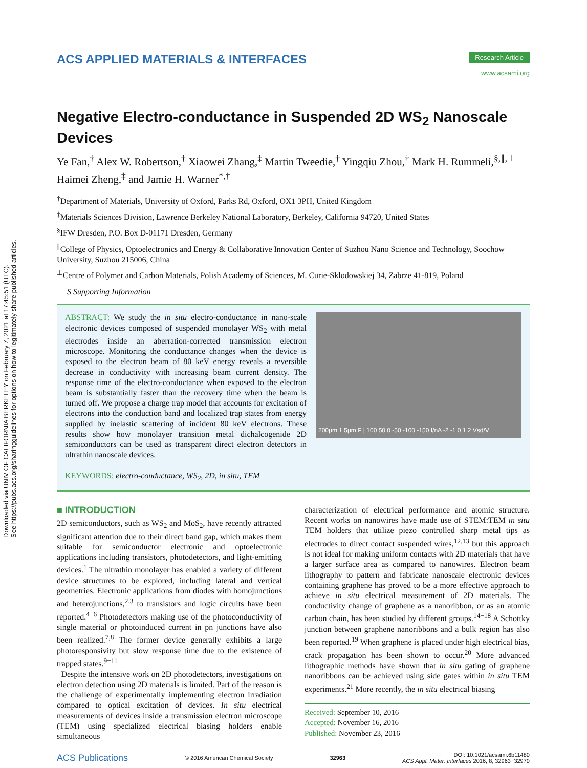Downloaded via UNIV OF CALIFORNIA BERKELEY on February 7, 2021 at 17:45:51 (UTC).
See https://pubs.acs.org/sharingguidelines for options on how to legitimately share published articles.
ACS APPLIED MATERIALS & INTERFACES
Research Article
www.acsami.org
Negative Electro-conductance in Suspended 2D WS<sub>2</sub> Nanoscale Devices
Ye Fan,<sup>†</sup> Alex W. Robertson,<sup>†</sup> Xiaowei Zhang,<sup>‡</sup> Martin Tweedie,<sup>†</sup> Yingqiu Zhou,<sup>†</sup> Mark H. Rummeli,<sup>§,∥,⊥</sup> Haimei Zheng,<sup>‡</sup> and Jamie H. Warner<sup>*,†</sup>
<sup>†</sup> Department of Materials, University of Oxford, Parks Rd, Oxford, OX1 3PH, United Kingdom
<sup>‡</sup> Materials Sciences Division, Lawrence Berkeley National Laboratory, Berkeley, California 94720, United States
<sup>§</sup> IFW Dresden, P.O. Box D-01171 Dresden, Germany
<sup>∥</sup>College of Physics, Optoelectronics and Energy & Collaborative Innovation Center of Suzhou Nano Science and Technology, Soochow University, Suzhou 215006, China
<sup>⊥</sup>Centre of Polymer and Carbon Materials, Polish Academy of Sciences, M. Curie-Sklodowskiej 34, Zabrze 41-819, Poland
S Supporting Information
ABSTRACT: We study the in situ electro-conductance in nano-scale electronic devices composed of suspended monolayer WS<sub>2</sub> with metal electrodes inside an aberration-corrected transmission electron microscope. Monitoring the conductance changes when the device is exposed to the electron beam of 80 keV energy reveals a reversible decrease in conductivity with increasing beam current density. The response time of the electro-conductance when exposed to the electron beam is substantially faster than the recovery time when the beam is turned off. We propose a charge trap model that accounts for excitation of electrons into the conduction band and localized trap states from energy supplied by inelastic scattering of incident 80 keV electrons. These results show how monolayer transition metal dichalcogenide 2D semiconductors can be used as transparent direct electron detectors in ultrathin nanoscale devices.
KEYWORDS: electro-conductance, WS<sub>2</sub>, 2D, in situ, TEM
200μm 1 5μm F | 100 50 0 -50 -100 -150 I/nA -2 -1 0 1 2 Vsd/V
■ INTRODUCTION
2D semiconductors, such as WS<sub>2</sub> and MoS<sub>2</sub>, have recently attracted significant attention due to their direct band gap, which makes them suitable for semiconductor electronic and optoelectronic applications including transistors, photodetectors, and light-emitting devices.<sup>1</sup> The ultrathin monolayer has enabled a variety of different device structures to be explored, including lateral and vertical geometries. Electronic applications from diodes with homojunctions and heterojunctions,<sup>2,3</sup> to transistors and logic circuits have been reported.<sup>4−6</sup> Photodetectors making use of the photoconductivity of single material or photoinduced current in pn junctions have also been realized.<sup>7,8</sup> The former device generally exhibits a large photoresponsivity but slow response time due to the existence of trapped states.<sup>9−11</sup>
Despite the intensive work on 2D photodetectors, investigations on electron detection using 2D materials is limited. Part of the reason is the challenge of experimentally implementing electron irradiation compared to optical excitation of devices. In situ electrical measurements of devices inside a transmission electron microscope (TEM) using specialized electrical biasing holders enable simultaneous
characterization of electrical performance and atomic structure. Recent works on nanowires have made use of STEM:TEM in situ TEM holders that utilize piezo controlled sharp metal tips as electrodes to direct contact suspended wires,<sup>12,13</sup> but this approach is not ideal for making uniform contacts with 2D materials that have a larger surface area as compared to nanowires. Electron beam lithography to pattern and fabricate nanoscale electronic devices containing graphene has proved to be a more effective approach to achieve in situ electrical measurement of 2D materials. The conductivity change of graphene as a nanoribbon, or as an atomic carbon chain, has been studied by different groups.<sup>14−18</sup> A Schottky junction between graphene nanoribbons and a bulk region has also been reported.<sup>19</sup> When graphene is placed under high electrical bias, crack propagation has been shown to occur.<sup>20</sup> More advanced lithographic methods have shown that in situ gating of graphene nanoribbons can be achieved using side gates within in situ TEM experiments.<sup>21</sup> More recently, the in situ electrical biasing
Received: September 10, 2016
Accepted: November 16, 2016
Published: November 23, 2016
ACS Publications © 2016 American Chemical Society 32963 DOI: 10.1021/acsami.6b11480
ACS Appl. Mater. Interfaces 2016, 8, 32963−32970